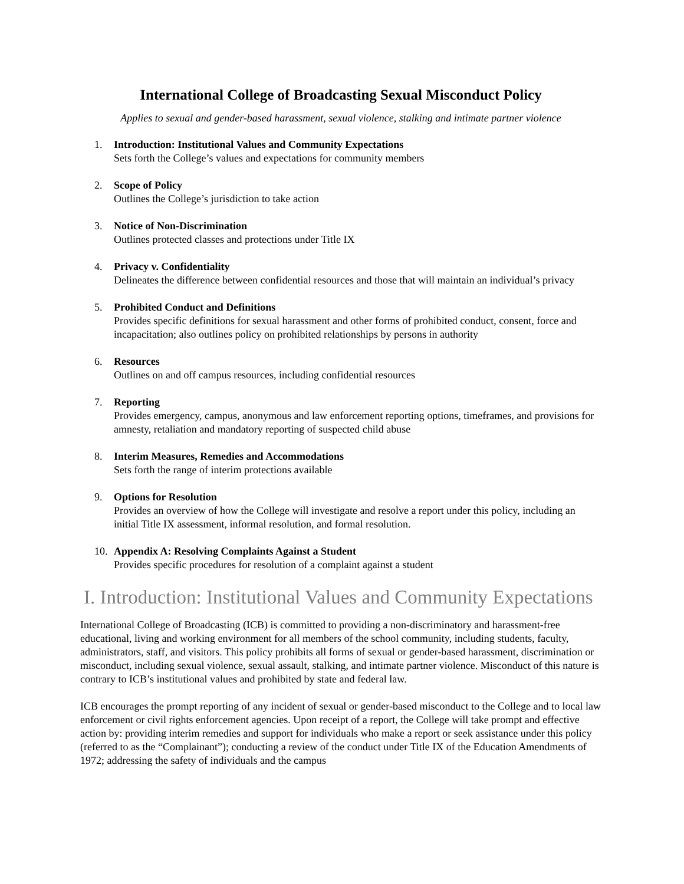International College of Broadcasting Sexual Misconduct Policy
Applies to sexual and gender-based harassment, sexual violence, stalking and intimate partner violence
1. Introduction: Institutional Values and Community Expectations
Sets forth the College’s values and expectations for community members
2. Scope of Policy
Outlines the College’s jurisdiction to take action
3. Notice of Non-Discrimination
Outlines protected classes and protections under Title IX
4. Privacy v. Confidentiality
Delineates the difference between confidential resources and those that will maintain an individual’s privacy
5. Prohibited Conduct and Definitions
Provides specific definitions for sexual harassment and other forms of prohibited conduct, consent, force and incapacitation; also outlines policy on prohibited relationships by persons in authority
6. Resources
Outlines on and off campus resources, including confidential resources
7. Reporting
Provides emergency, campus, anonymous and law enforcement reporting options, timeframes, and provisions for amnesty, retaliation and mandatory reporting of suspected child abuse
8. Interim Measures, Remedies and Accommodations
Sets forth the range of interim protections available
9. Options for Resolution
Provides an overview of how the College will investigate and resolve a report under this policy, including an initial Title IX assessment, informal resolution, and formal resolution.
10. Appendix A: Resolving Complaints Against a Student
Provides specific procedures for resolution of a complaint against a student
I. Introduction: Institutional Values and Community Expectations
International College of Broadcasting (ICB) is committed to providing a non-discriminatory and harassment-free educational, living and working environment for all members of the school community, including students, faculty, administrators, staff, and visitors. This policy prohibits all forms of sexual or gender-based harassment, discrimination or misconduct, including sexual violence, sexual assault, stalking, and intimate partner violence. Misconduct of this nature is contrary to ICB’s institutional values and prohibited by state and federal law.
ICB encourages the prompt reporting of any incident of sexual or gender-based misconduct to the College and to local law enforcement or civil rights enforcement agencies. Upon receipt of a report, the College will take prompt and effective action by: providing interim remedies and support for individuals who make a report or seek assistance under this policy (referred to as the “Complainant”); conducting a review of the conduct under Title IX of the Education Amendments of 1972; addressing the safety of individuals and the campus